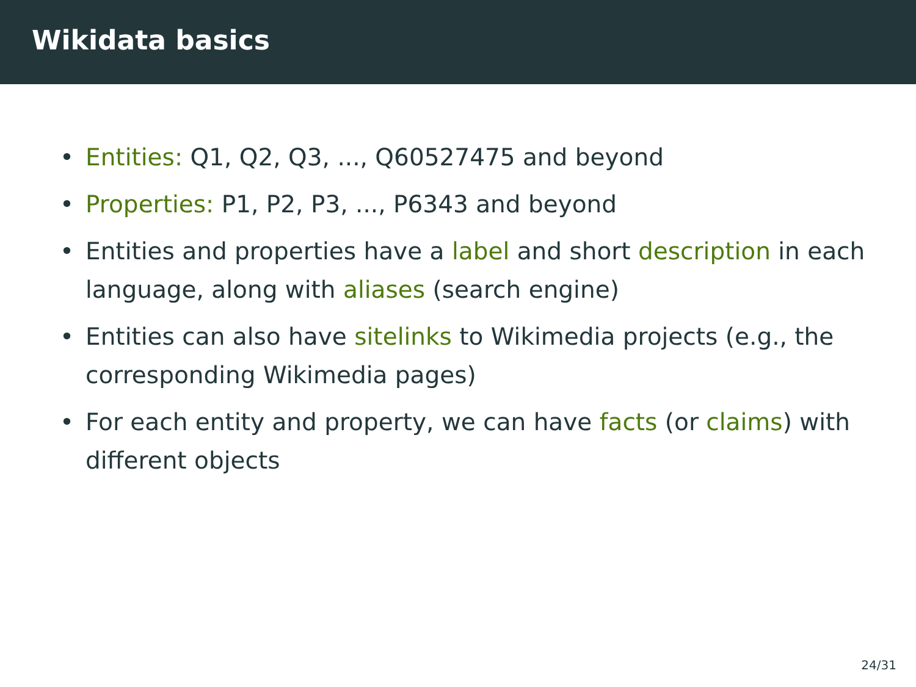Wikidata basics
• Entities: Q1, Q2, Q3, ..., Q60527475 and beyond
• Properties: P1, P2, P3, ..., P6343 and beyond
• Entities and properties have a label and short description in each language, along with aliases (search engine)
• Entities can also have sitelinks to Wikimedia projects (e.g., the corresponding Wikimedia pages)
• For each entity and property, we can have facts (or claims) with different objects
24/31